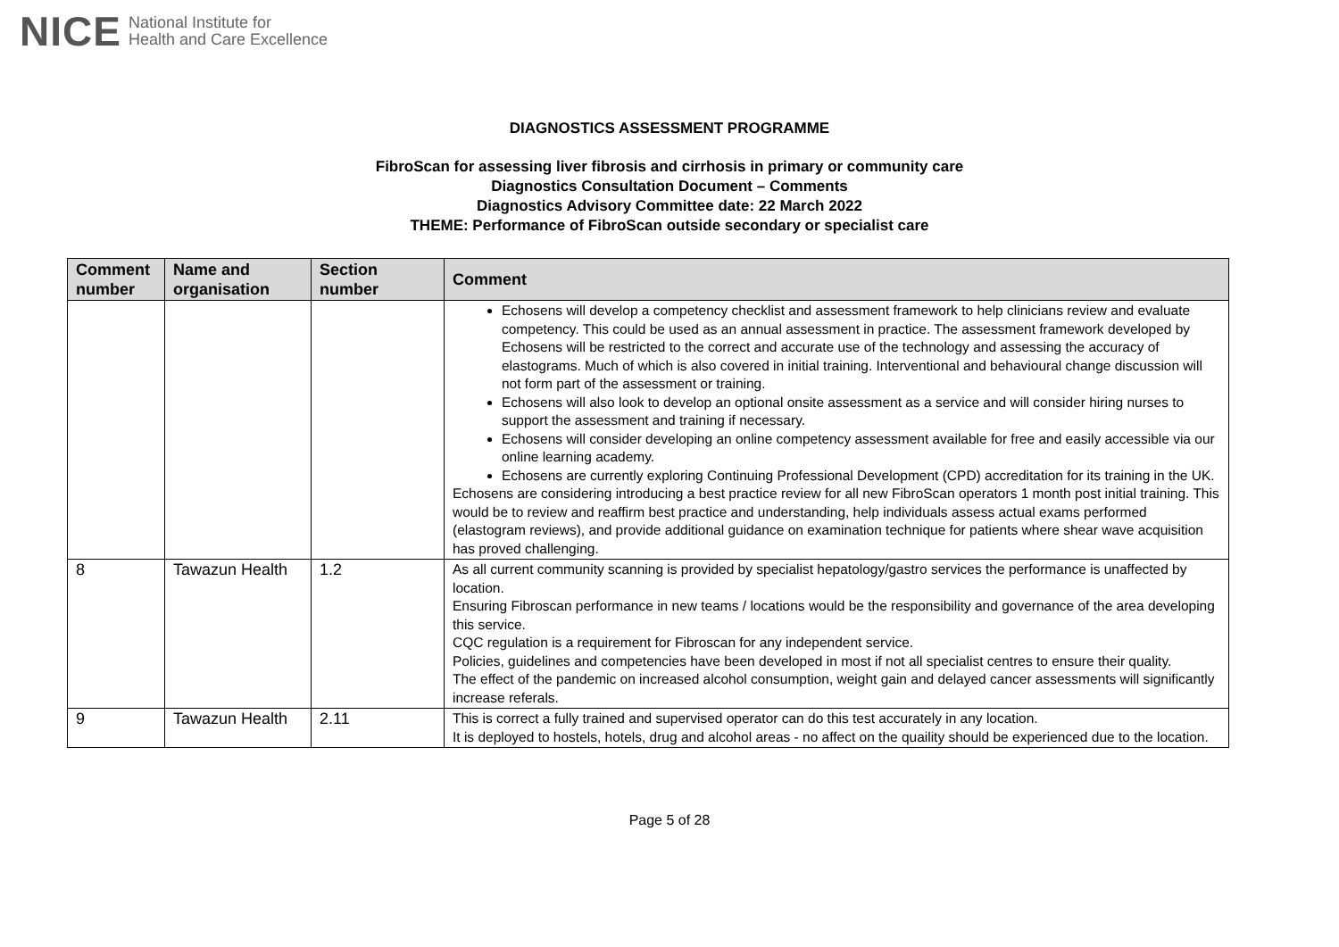NICE National Institute for
Health and Care Excellence
DIAGNOSTICS ASSESSMENT PROGRAMME
FibroScan for assessing liver fibrosis and cirrhosis in primary or community care
Diagnostics Consultation Document – Comments
Diagnostics Advisory Committee date: 22 March 2022
THEME: Performance of FibroScan outside secondary or specialist care
| Comment number | Name and organisation | Section number | Comment |
| --- | --- | --- | --- |
| | | | Echosens will develop a competency checklist and assessment framework to help clinicians review and evaluate competency. This could be used as an annual assessment in practice. The assessment framework developed by Echosens will be restricted to the correct and accurate use of the technology and assessing the accuracy of elastograms. Much of which is also covered in initial training. Interventional and behavioural change discussion will not form part of the assessment or training. Echosens will also look to develop an optional onsite assessment as a service and will consider hiring nurses to support the assessment and training if necessary. Echosens will consider developing an online competency assessment available for free and easily accessible via our online learning academy. Echosens are currently exploring Continuing Professional Development (CPD) accreditation for its training in the UK. Echosens are considering introducing a best practice review for all new FibroScan operators 1 month post initial training. This would be to review and reaffirm best practice and understanding, help individuals assess actual exams performed (elastogram reviews), and provide additional guidance on examination technique for patients where shear wave acquisition has proved challenging. |
| 8 | Tawazun Health | 1.2 | As all current community scanning is provided by specialist hepatology/gastro services the performance is unaffected by location. Ensuring Fibroscan performance in new teams / locations would be the responsibility and governance of the area developing this service. CQC regulation is a requirement for Fibroscan for any independent service. Policies, guidelines and competencies have been developed in most if not all specialist centres to ensure their quality. The effect of the pandemic on increased alcohol consumption, weight gain and delayed cancer assessments will significantly increase referals. |
| 9 | Tawazun Health | 2.11 | This is correct a fully trained and supervised operator can do this test accurately in any location. It is deployed to hostels, hotels, drug and alcohol areas - no affect on the quaility should be experienced due to the location. |
Page 5 of 28